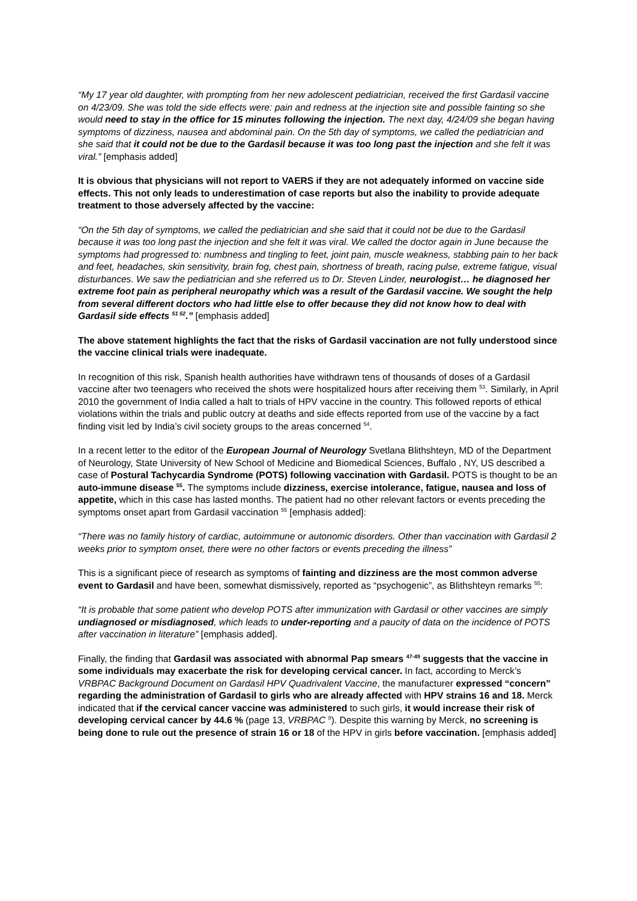“My 17 year old daughter, with prompting from her new adolescent pediatrician, received the first Gardasil vaccine on 4/23/09. She was told the side effects were: pain and redness at the injection site and possible fainting so she would need to stay in the office for 15 minutes following the injection. The next day, 4/24/09 she began having symptoms of dizziness, nausea and abdominal pain. On the 5th day of symptoms, we called the pediatrician and she said that it could not be due to the Gardasil because it was too long past the injection and she felt it was viral.” [emphasis added]
It is obvious that physicians will not report to VAERS if they are not adequately informed on vaccine side effects. This not only leads to underestimation of case reports but also the inability to provide adequate treatment to those adversely affected by the vaccine:
“On the 5th day of symptoms, we called the pediatrician and she said that it could not be due to the Gardasil because it was too long past the injection and she felt it was viral. We called the doctor again in June because the symptoms had progressed to: numbness and tingling to feet, joint pain, muscle weakness, stabbing pain to her back and feet, headaches, skin sensitivity, brain fog, chest pain, shortness of breath, racing pulse, extreme fatigue, visual disturbances. We saw the pediatrician and she referred us to Dr. Steven Linder, neurologist… he diagnosed her extreme foot pain as peripheral neuropathy which was a result of the Gardasil vaccine. We sought the help from several different doctors who had little else to offer because they did not know how to deal with Gardasil side effects <sup>51 52</sup>.” [emphasis added]
The above statement highlights the fact that the risks of Gardasil vaccination are not fully understood since the vaccine clinical trials were inadequate.
In recognition of this risk, Spanish health authorities have withdrawn tens of thousands of doses of a Gardasil vaccine after two teenagers who received the shots were hospitalized hours after receiving them <sup>53</sup>. Similarly, in April 2010 the government of India called a halt to trials of HPV vaccine in the country. This followed reports of ethical violations within the trials and public outcry at deaths and side effects reported from use of the vaccine by a fact finding visit led by India’s civil society groups to the areas concerned <sup>54</sup>.
In a recent letter to the editor of the European Journal of Neurology Svetlana Blithshteyn, MD of the Department of Neurology, State University of New School of Medicine and Biomedical Sciences, Buffalo , NY, US described a case of Postural Tachycardia Syndrome (POTS) following vaccination with Gardasil. POTS is thought to be an auto-immune disease <sup>55</sup>. The symptoms include dizziness, exercise intolerance, fatigue, nausea and loss of appetite, which in this case has lasted months. The patient had no other relevant factors or events preceding the symptoms onset apart from Gardasil vaccination <sup>55</sup> [emphasis added]:
“There was no family history of cardiac, autoimmune or autonomic disorders. Other than vaccination with Gardasil 2 weeks prior to symptom onset, there were no other factors or events preceding the illness”
This is a significant piece of research as symptoms of fainting and dizziness are the most common adverse event to Gardasil and have been, somewhat dismissively, reported as “psychogenic”, as Blithshteyn remarks <sup>55</sup>:
“It is probable that some patient who develop POTS after immunization with Gardasil or other vaccines are simply undiagnosed or misdiagnosed, which leads to under-reporting and a paucity of data on the incidence of POTS after vaccination in literature” [emphasis added].
Finally, the finding that Gardasil was associated with abnormal Pap smears <sup>47-49</sup> suggests that the vaccine in some individuals may exacerbate the risk for developing cervical cancer. In fact, according to Merck’s VRBPAC Background Document on Gardasil HPV Quadrivalent Vaccine, the manufacturer expressed “concern” regarding the administration of Gardasil to girls who are already affected with HPV strains 16 and 18. Merck indicated that if the cervical cancer vaccine was administered to such girls, it would increase their risk of developing cervical cancer by 44.6 % (page 13, VRBPAC <sup>8</sup>). Despite this warning by Merck, no screening is being done to rule out the presence of strain 16 or 18 of the HPV in girls before vaccination. [emphasis added]